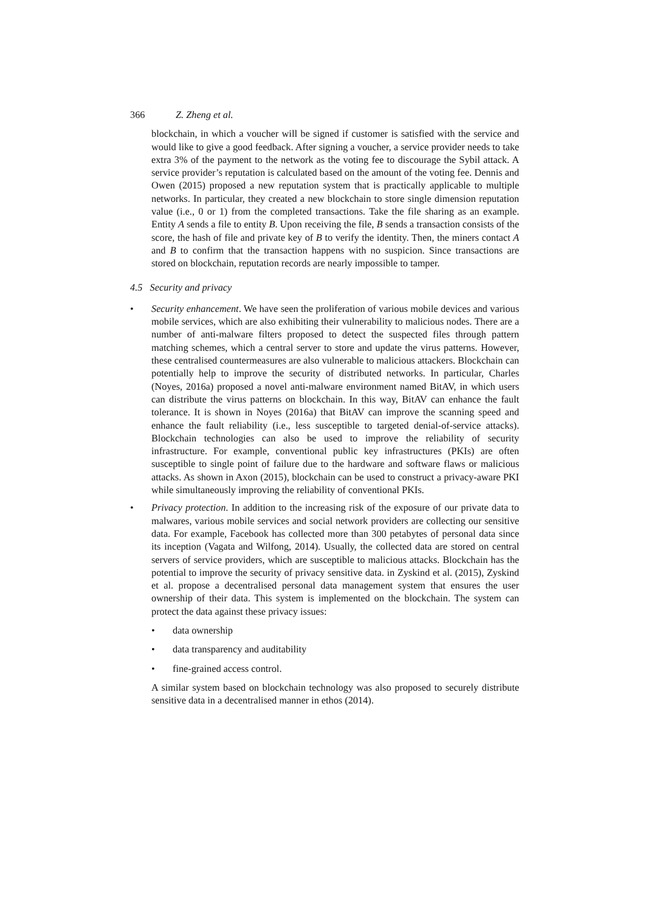366 Z. Zheng et al.
blockchain, in which a voucher will be signed if customer is satisfied with the service and would like to give a good feedback. After signing a voucher, a service provider needs to take extra 3% of the payment to the network as the voting fee to discourage the Sybil attack. A service provider’s reputation is calculated based on the amount of the voting fee. Dennis and Owen (2015) proposed a new reputation system that is practically applicable to multiple networks. In particular, they created a new blockchain to store single dimension reputation value (i.e., 0 or 1) from the completed transactions. Take the file sharing as an example. Entity A sends a file to entity B. Upon receiving the file, B sends a transaction consists of the score, the hash of file and private key of B to verify the identity. Then, the miners contact A and B to confirm that the transaction happens with no suspicion. Since transactions are stored on blockchain, reputation records are nearly impossible to tamper.
4.5 Security and privacy
• Security enhancement. We have seen the proliferation of various mobile devices and various mobile services, which are also exhibiting their vulnerability to malicious nodes. There are a number of anti-malware filters proposed to detect the suspected files through pattern matching schemes, which a central server to store and update the virus patterns. However, these centralised countermeasures are also vulnerable to malicious attackers. Blockchain can potentially help to improve the security of distributed networks. In particular, Charles (Noyes, 2016a) proposed a novel anti-malware environment named BitAV, in which users can distribute the virus patterns on blockchain. In this way, BitAV can enhance the fault tolerance. It is shown in Noyes (2016a) that BitAV can improve the scanning speed and enhance the fault reliability (i.e., less susceptible to targeted denial-of-service attacks). Blockchain technologies can also be used to improve the reliability of security infrastructure. For example, conventional public key infrastructures (PKIs) are often susceptible to single point of failure due to the hardware and software flaws or malicious attacks. As shown in Axon (2015), blockchain can be used to construct a privacy-aware PKI while simultaneously improving the reliability of conventional PKIs.
• Privacy protection. In addition to the increasing risk of the exposure of our private data to malwares, various mobile services and social network providers are collecting our sensitive data. For example, Facebook has collected more than 300 petabytes of personal data since its inception (Vagata and Wilfong, 2014). Usually, the collected data are stored on central servers of service providers, which are susceptible to malicious attacks. Blockchain has the potential to improve the security of privacy sensitive data. in Zyskind et al. (2015), Zyskind et al. propose a decentralised personal data management system that ensures the user ownership of their data. This system is implemented on the blockchain. The system can protect the data against these privacy issues:
• data ownership
• data transparency and auditability
• fine-grained access control.
A similar system based on blockchain technology was also proposed to securely distribute sensitive data in a decentralised manner in ethos (2014).